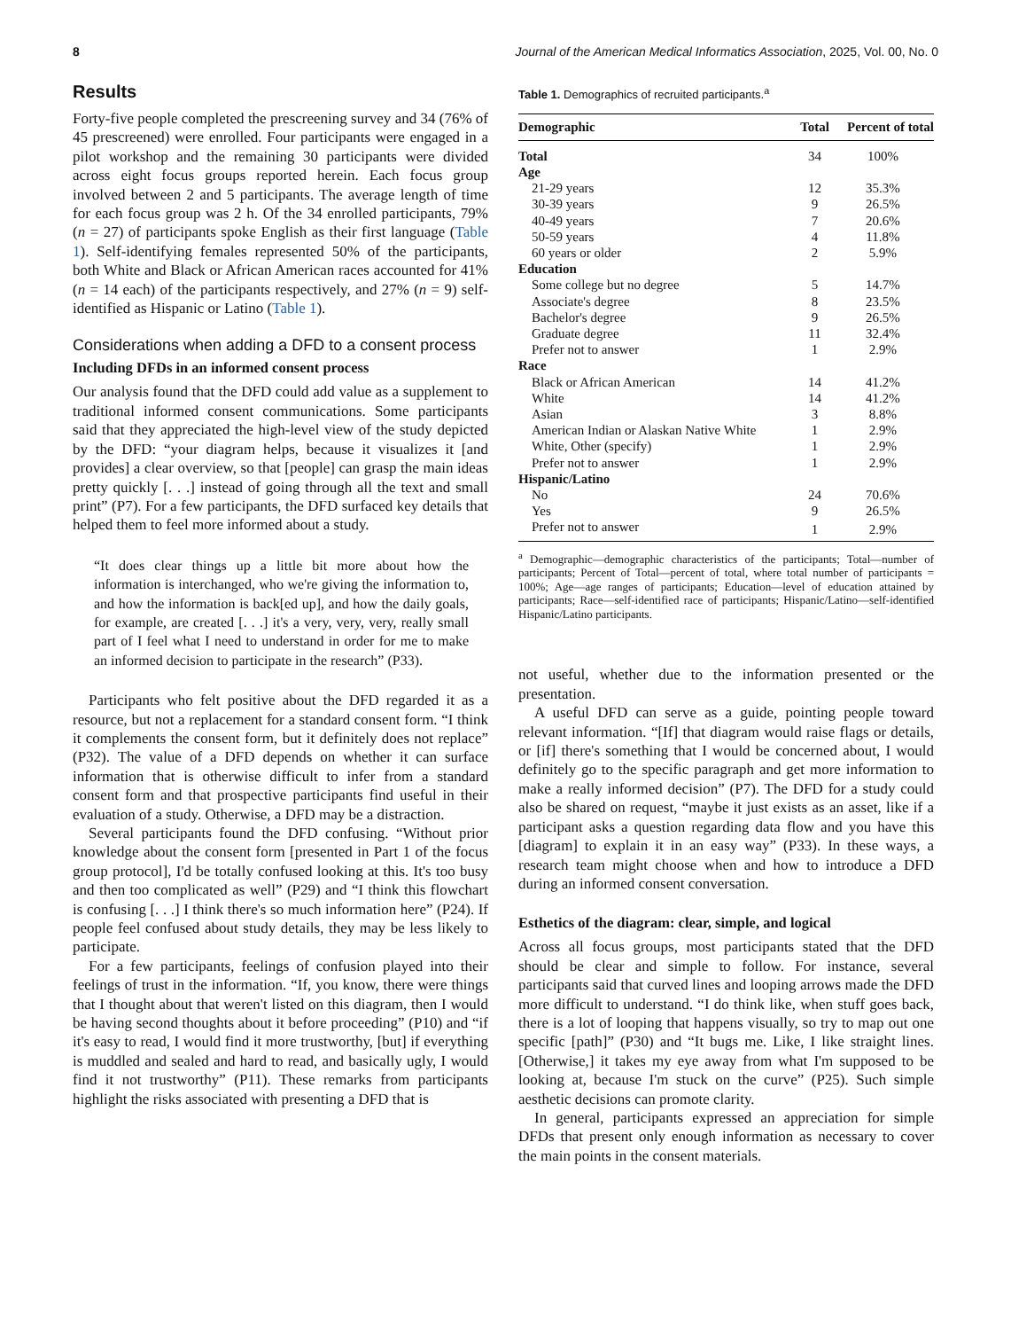8 Journal of the American Medical Informatics Association, 2025, Vol. 00, No. 0
Results
Forty-five people completed the prescreening survey and 34 (76% of 45 prescreened) were enrolled. Four participants were engaged in a pilot workshop and the remaining 30 participants were divided across eight focus groups reported herein. Each focus group involved between 2 and 5 participants. The average length of time for each focus group was 2 h. Of the 34 enrolled participants, 79% (n = 27) of participants spoke English as their first language (Table 1). Self-identifying females represented 50% of the participants, both White and Black or African American races accounted for 41% (n = 14 each) of the participants respectively, and 27% (n = 9) self-identified as Hispanic or Latino (Table 1).
Considerations when adding a DFD to a consent process
Including DFDs in an informed consent process
Our analysis found that the DFD could add value as a supplement to traditional informed consent communications. Some participants said that they appreciated the high-level view of the study depicted by the DFD: “your diagram helps, because it visualizes it [and provides] a clear overview, so that [people] can grasp the main ideas pretty quickly [. . .] instead of going through all the text and small print” (P7). For a few participants, the DFD surfaced key details that helped them to feel more informed about a study.
“It does clear things up a little bit more about how the information is interchanged, who we're giving the information to, and how the information is back[ed up], and how the daily goals, for example, are created [. . .] it's a very, very, very, really small part of I feel what I need to understand in order for me to make an informed decision to participate in the research” (P33).
Participants who felt positive about the DFD regarded it as a resource, but not a replacement for a standard consent form. “I think it complements the consent form, but it definitely does not replace” (P32). The value of a DFD depends on whether it can surface information that is otherwise difficult to infer from a standard consent form and that prospective participants find useful in their evaluation of a study. Otherwise, a DFD may be a distraction.
Several participants found the DFD confusing. “Without prior knowledge about the consent form [presented in Part 1 of the focus group protocol], I'd be totally confused looking at this. It's too busy and then too complicated as well” (P29) and “I think this flowchart is confusing [. . .] I think there's so much information here” (P24). If people feel confused about study details, they may be less likely to participate.
For a few participants, feelings of confusion played into their feelings of trust in the information. “If, you know, there were things that I thought about that weren't listed on this diagram, then I would be having second thoughts about it before proceeding” (P10) and “if it's easy to read, I would find it more trustworthy, [but] if everything is muddled and sealed and hard to read, and basically ugly, I would find it not trustworthy” (P11). These remarks from participants highlight the risks associated with presenting a DFD that is
Table 1. Demographics of recruited participants.<sup>a</sup>
| Demographic | Total | Percent of total |
| --- | --- | --- |
| Total | 34 | 100% |
| Age | | |
| 21-29 years | 12 | 35.3% |
| 30-39 years | 9 | 26.5% |
| 40-49 years | 7 | 20.6% |
| 50-59 years | 4 | 11.8% |
| 60 years or older | 2 | 5.9% |
| Education | | |
| Some college but no degree | 5 | 14.7% |
| Associate's degree | 8 | 23.5% |
| Bachelor's degree | 9 | 26.5% |
| Graduate degree | 11 | 32.4% |
| Prefer not to answer | 1 | 2.9% |
| Race | | |
| Black or African American | 14 | 41.2% |
| White | 14 | 41.2% |
| Asian | 3 | 8.8% |
| American Indian or Alaskan Native White | 1 | 2.9% |
| White, Other (specify) | 1 | 2.9% |
| Prefer not to answer | 1 | 2.9% |
| Hispanic/Latino | | |
| No | 24 | 70.6% |
| Yes | 9 | 26.5% |
| Prefer not to answer | 1 | 2.9% |
<sup>a</sup> Demographic—demographic characteristics of the participants; Total—number of participants; Percent of Total—percent of total, where total number of participants = 100%; Age—age ranges of participants; Education—level of education attained by participants; Race—self-identified race of participants; Hispanic/Latino—self-identified Hispanic/Latino participants.
not useful, whether due to the information presented or the presentation.
A useful DFD can serve as a guide, pointing people toward relevant information. “[If] that diagram would raise flags or details, or [if] there's something that I would be concerned about, I would definitely go to the specific paragraph and get more information to make a really informed decision” (P7). The DFD for a study could also be shared on request, “maybe it just exists as an asset, like if a participant asks a question regarding data flow and you have this [diagram] to explain it in an easy way” (P33). In these ways, a research team might choose when and how to introduce a DFD during an informed consent conversation.
Esthetics of the diagram: clear, simple, and logical
Across all focus groups, most participants stated that the DFD should be clear and simple to follow. For instance, several participants said that curved lines and looping arrows made the DFD more difficult to understand. “I do think like, when stuff goes back, there is a lot of looping that happens visually, so try to map out one specific [path]” (P30) and “It bugs me. Like, I like straight lines. [Otherwise,] it takes my eye away from what I'm supposed to be looking at, because I'm stuck on the curve” (P25). Such simple aesthetic decisions can promote clarity.
In general, participants expressed an appreciation for simple DFDs that present only enough information as necessary to cover the main points in the consent materials.